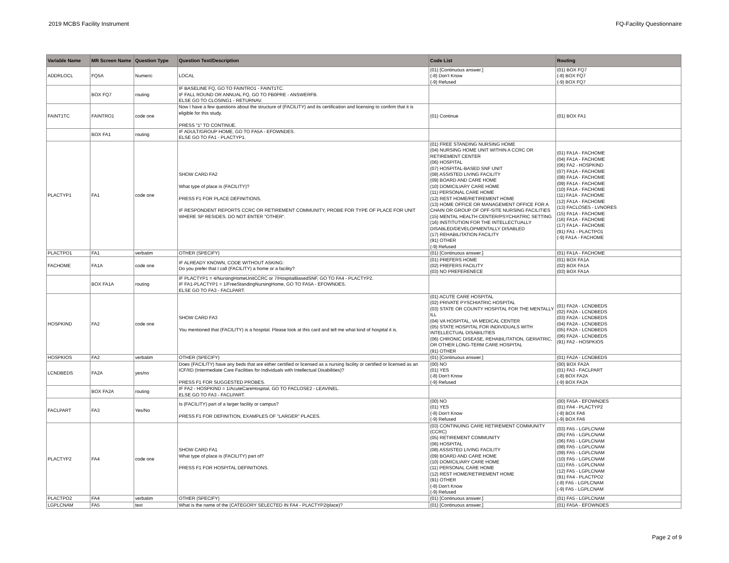2019 MCBS Facility Instrument FQ-Facility Questionnaire
| Variable Name | MR Screen Name | Question Type | Question Text/Description | Code List | Routing |
| --- | --- | --- | --- | --- | --- |
| ADDRLOCL | FQ5A | Numeric | LOCAL | (01) [Continuous answer.] (-8) Don't Know (-9) Refused | (01) BOX FQ7 (-8) BOX FQ7 (-9) BOX FQ7 |
| | BOX FQ7 | routing | IF BASELINE FQ, GO TO FAINTRO1 - FAINT1TC. IF FALL ROUND OR ANNUAL FQ, GO TO FB0PRE - ANSWERFB. ELSE GO TO CLOSING1 - RETURNAV. | | |
| FAINT1TC | FAINTRO1 | code one | Now I have a few questions about the structure of (FACILITY) and its certification and licensing to confirm that it is eligible for this study. PRESS "1" TO CONTINUE. | (01) Continue | (01) BOX FA1 |
| | BOX FA1 | routing | IF ADULT/GROUP HOME, GO TO FA5A - EFOWNDES. ELSE GO TO FA1 - PLACTYP1. | | |
| PLACTYP1 | FA1 | code one | SHOW CARD FA2 What type of place is (FACILITY)? PRESS F1 FOR PLACE DEFINITIONS. IF RESPONDENT REPORTS CCRC OR RETIREMENT COMMUNITY, PROBE FOR TYPE OF PLACE FOR UNIT WHERE SP RESIDES. DO NOT ENTER "OTHER". | (01) FREE STANDING NURSING HOME (04) NURSING HOME UNIT WITHIN A CCRC OR RETIREMENT CENTER (06) HOSPITAL (07) HOSPITAL-BASED SNF UNIT (08) ASSISTED LIVING FACILITY (09) BOARD AND CARE HOME (10) DOMICILIARY CARE HOME (11) PERSONAL CARE HOME (12) REST HOME/RETIREMENT HOME (13) HOME OFFICE OR MANAGEMENT OFFICE FOR A CHAIN OR GROUP OF OFF-SITE NURSING FACILITIES (15) MENTAL HEALTH CENTER/PSYCHIATRIC SETTING (16) INSTITUTION FOR THE INTELLECTUALLY DISABLED/DEVELOPMENTALLY DISABLED (17) REHABILITATION FACILITY (91) OTHER (-9) Refused | (01) FA1A - FACHOME (04) FA1A - FACHOME (06) FA2 - HOSPKIND (07) FA1A - FACHOME (08) FA1A - FACHOME (09) FA1A - FACHOME (10) FA1A - FACHOME (11) FA1A - FACHOME (12) FA1A - FACHOME (13) FACLOSE5 - LVNORES (15) FA1A - FACHOME (16) FA1A - FACHOME (17) FA1A - FACHOME (91) FA1 - PLACTPO1 (-9) FA1A - FACHOME |
| PLACTPO1 | FA1 | verbatim | OTHER (SPECIFY) | (01) [Continuous answer.] | (01) FA1A - FACHOME |
| FACHOME | FA1A | code one | IF ALREADY KNOWN, CODE WITHOUT ASKING: Do you prefer that I call (FACILITY) a home or a facility? | (01) PREFERS HOME (02) PREFERS FACILITY (03) NO PREFERENECE | (01) BOX FA1A (02) BOX FA1A (03) BOX FA1A |
| | BOX FA1A | routing | IF PLACTYP1 = 4/NursingHomeUnitCCRC or 7/HospitalBasedSNF, GO TO FA4 - PLACTYP2. IF FA1-PLACTYP1 = 1/FreeStandingNursingHome, GO TO FA5A - EFOWNDES. ELSE GO TO FA3 - FACLPART. | | |
| HOSPKIND | FA2 | code one | SHOW CARD FA3 You mentioned that (FACILITY) is a hospital. Please look at this card and tell me what kind of hospital it is. | (01) ACUTE CARE HOSPITAL (02) PRIVATE PYSCHIATRIC HOSPITAL (03) STATE OR COUNTY HOSPITAL FOR THE MENTALLY ILL (04) VA HOSPITAL, VA MEDICAL CENTER (05) STATE HOSPITAL FOR INDIVIDUALS WITH INTELLECTUAL DISABILITIES (06) CHRONIC DISEASE, REHABILITATION, GERIATRIC, OR OTHER LONG-TERM CARE HOSPITAL (91) OTHER | (01) FA2A - LCNDBEDS (02) FA2A - LCNDBEDS (03) FA2A - LCNDBEDS (04) FA2A - LCNDBEDS (05) FA2A - LCNDBEDS (06) FA2A - LCNDBEDS (91) FA2 - HOSPKIOS |
| HOSPKIOS | FA2 | verbatim | OTHER (SPECIFY) | (01) [Continuous answer.] | (01) FA2A - LCNDBEDS |
| LCNDBEDS | FA2A | yes/no | Does (FACILITY) have any beds that are either certified or licensed as a nursing facility or certified or licensed as an ICF/IID (Intermediate Care Facilities for Individuals with Intellectual Disabilities)? PRESS F1 FOR SUGGESTED PROBES. | (00) NO (01) YES (-8) Don't Know (-9) Refused | (00) BOX FA2A (01) FA3 - FACLPART (-8) BOX FA2A (-9) BOX FA2A |
| | BOX FA2A | routing | IF FA2 - HOSPKIND = 1/AcuteCareHospital, GO TO FACLOSE2 - LEAVINEL. ELSE GO TO FA3 - FACLPART. | | |
| FACLPART | FA3 | Yes/No | Is (FACILITY) part of a larger facility or campus? PRESS F1 FOR DEFINITION, EXAMPLES OF "LARGER" PLACES. | (00) NO (01) YES (-8) Don't Know (-9) Refused | (00) FA5A - EFOWNDES (01) FA4 - PLACTYP2 (-8) BOX FA6 (-9) BOX FA6 |
| PLACTYP2 | FA4 | code one | SHOW CARD FA1 What type of place is (FACILITY) part of? PRESS F1 FOR HOSPITAL DEFINITIONS. | (03) CONTINUING CARE RETIREMENT COMMUNITY (CCRC) (05) RETIREMENT COMMUNITY (06) HOSPITAL (08) ASSISTED LIVING FACILITY (09) BOARD AND CARE HOME (10) DOMICILIARY CARE HOME (11) PERSONAL CARE HOME (12) REST HOME/RETIREMENT HOME (91) OTHER (-8) Don't Know (-9) Refused | (03) FA5 - LGPLCNAM (05) FA5 - LGPLCNAM (06) FA5 - LGPLCNAM (08) FA5 - LGPLCNAM (09) FA5 - LGPLCNAM (10) FA5 - LGPLCNAM (11) FA5 - LGPLCNAM (12) FA5 - LGPLCNAM (91) FA4 - PLACTPO2 (-8) FA5 - LGPLCNAM (-9) FA5 - LGPLCNAM |
| PLACTPO2 | FA4 | verbatim | OTHER (SPECIFY) | (01) [Continuous answer.] | (01) FA5 - LGPLCNAM |
| LGPLCNAM | FA5 | text | What is the name of the (CATEGORY SELECTED IN FA4 - PLACTYP2/place)? | (01) [Continuous answer.] | (01) FA5A - EFOWNDES |
Page 2 of 9